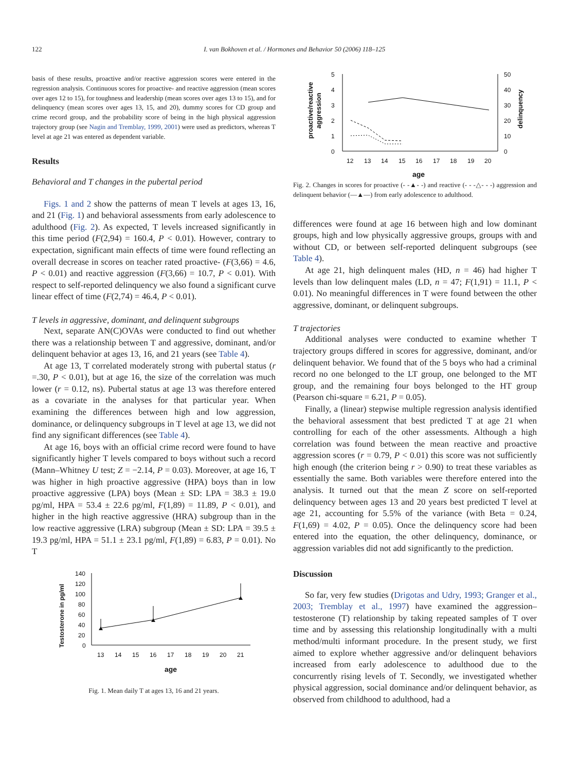122 I. van Bokhoven et al. / Hormones and Behavior 50 (2006) 118–125
basis of these results, proactive and/or reactive aggression scores were entered in the regression analysis. Continuous scores for proactive- and reactive aggression (mean scores over ages 12 to 15), for toughness and leadership (mean scores over ages 13 to 15), and for delinquency (mean scores over ages 13, 15, and 20), dummy scores for CD group and crime record group, and the probability score of being in the high physical aggression trajectory group (see Nagin and Tremblay, 1999, 2001) were used as predictors, whereas T level at age 21 was entered as dependent variable.
Results
Behavioral and T changes in the pubertal period
Figs. 1 and 2 show the patterns of mean T levels at ages 13, 16, and 21 (Fig. 1) and behavioral assessments from early adolescence to adulthood (Fig. 2). As expected, T levels increased significantly in this time period (F(2,94) = 160.4, P < 0.01). However, contrary to expectation, significant main effects of time were found reflecting an overall decrease in scores on teacher rated proactive- (F(3,66) = 4.6, P < 0.01) and reactive aggression (F(3,66) = 10.7, P < 0.01). With respect to self-reported delinquency we also found a significant curve linear effect of time (F(2,74) = 46.4, P < 0.01).
T levels in aggressive, dominant, and delinquent subgroups
Next, separate AN(C)OVAs were conducted to find out whether there was a relationship between T and aggressive, dominant, and/or delinquent behavior at ages 13, 16, and 21 years (see Table 4).
At age 13, T correlated moderately strong with pubertal status (r =.30, P < 0.01), but at age 16, the size of the correlation was much lower (r = 0.12, ns). Pubertal status at age 13 was therefore entered as a covariate in the analyses for that particular year. When examining the differences between high and low aggression, dominance, or delinquency subgroups in T level at age 13, we did not find any significant differences (see Table 4).
At age 16, boys with an official crime record were found to have significantly higher T levels compared to boys without such a record (Mann–Whitney U test; Z = −2.14, P = 0.03). Moreover, at age 16, T was higher in high proactive aggressive (HPA) boys than in low proactive aggressive (LPA) boys (Mean ± SD: LPA = 38.3 ± 19.0 pg/ml, HPA = 53.4 ± 22.6 pg/ml, F(1,89) = 11.89, P < 0.01), and higher in the high reactive aggressive (HRA) subgroup than in the low reactive aggressive (LRA) subgroup (Mean ± SD: LPA = 39.5 ± 19.3 pg/ml, HPA = 51.1 ± 23.1 pg/ml, F(1,89) = 6.83, P = 0.01). No T
Testosterone in pg/ml
140
120
100
80
60
40
20
0
13
14
15
16
17
18
19
20
21
age
Fig. 1. Mean daily T at ages 13, 16 and 21 years.
proactive/reactive
aggression
delinquency
5
4
3
2
1
0
50
40
30
20
10
0
12
13
14
15
16
17
18
19
20
age
Fig. 2. Changes in scores for proactive (- -▲- -) and reactive (- - -△- - -) aggression and delinquent behavior (—▲—) from early adolescence to adulthood.
differences were found at age 16 between high and low dominant groups, high and low physically aggressive groups, groups with and without CD, or between self-reported delinquent subgroups (see Table 4).
At age 21, high delinquent males (HD, n = 46) had higher T levels than low delinquent males (LD, n = 47; F(1,91) = 11.1, P < 0.01). No meaningful differences in T were found between the other aggressive, dominant, or delinquent subgroups.
T trajectories
Additional analyses were conducted to examine whether T trajectory groups differed in scores for aggressive, dominant, and/or delinquent behavior. We found that of the 5 boys who had a criminal record no one belonged to the LT group, one belonged to the MT group, and the remaining four boys belonged to the HT group (Pearson chi-square = 6.21, P = 0.05).
Finally, a (linear) stepwise multiple regression analysis identified the behavioral assessment that best predicted T at age 21 when controlling for each of the other assessments. Although a high correlation was found between the mean reactive and proactive aggression scores (r = 0.79, P < 0.01) this score was not sufficiently high enough (the criterion being r > 0.90) to treat these variables as essentially the same. Both variables were therefore entered into the analysis. It turned out that the mean Z score on self-reported delinquency between ages 13 and 20 years best predicted T level at age 21, accounting for 5.5% of the variance (with Beta = 0.24, F(1,69) = 4.02, P = 0.05). Once the delinquency score had been entered into the equation, the other delinquency, dominance, or aggression variables did not add significantly to the prediction.
Discussion
So far, very few studies (Drigotas and Udry, 1993; Granger et al., 2003; Tremblay et al., 1997) have examined the aggression–testosterone (T) relationship by taking repeated samples of T over time and by assessing this relationship longitudinally with a multi method/multi informant procedure. In the present study, we first aimed to explore whether aggressive and/or delinquent behaviors increased from early adolescence to adulthood due to the concurrently rising levels of T. Secondly, we investigated whether physical aggression, social dominance and/or delinquent behavior, as observed from childhood to adulthood, had a